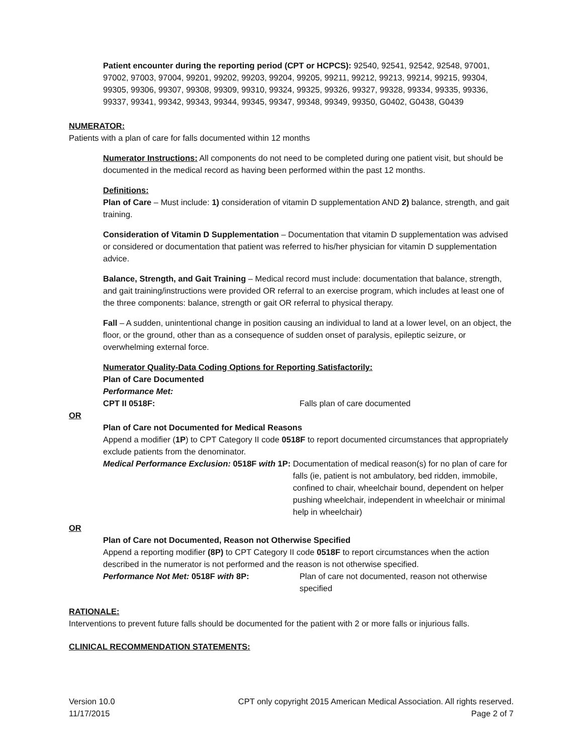Patient encounter during the reporting period (CPT or HCPCS): 92540, 92541, 92542, 92548, 97001, 97002, 97003, 97004, 99201, 99202, 99203, 99204, 99205, 99211, 99212, 99213, 99214, 99215, 99304, 99305, 99306, 99307, 99308, 99309, 99310, 99324, 99325, 99326, 99327, 99328, 99334, 99335, 99336, 99337, 99341, 99342, 99343, 99344, 99345, 99347, 99348, 99349, 99350, G0402, G0438, G0439
NUMERATOR:
Patients with a plan of care for falls documented within 12 months
Numerator Instructions: All components do not need to be completed during one patient visit, but should be documented in the medical record as having been performed within the past 12 months.
Definitions:
Plan of Care – Must include: 1) consideration of vitamin D supplementation AND 2) balance, strength, and gait training.
Consideration of Vitamin D Supplementation – Documentation that vitamin D supplementation was advised or considered or documentation that patient was referred to his/her physician for vitamin D supplementation advice.
Balance, Strength, and Gait Training – Medical record must include: documentation that balance, strength, and gait training/instructions were provided OR referral to an exercise program, which includes at least one of the three components: balance, strength or gait OR referral to physical therapy.
Fall – A sudden, unintentional change in position causing an individual to land at a lower level, on an object, the floor, or the ground, other than as a consequence of sudden onset of paralysis, epileptic seizure, or overwhelming external force.
Numerator Quality-Data Coding Options for Reporting Satisfactorily:
Plan of Care Documented
Performance Met:
CPT II 0518F: Falls plan of care documented
OR
Plan of Care not Documented for Medical Reasons
Append a modifier (1P) to CPT Category II code 0518F to report documented circumstances that appropriately exclude patients from the denominator.
Medical Performance Exclusion: 0518F with 1P:
Documentation of medical reason(s) for no plan of care for falls (ie, patient is not ambulatory, bed ridden, immobile, confined to chair, wheelchair bound, dependent on helper pushing wheelchair, independent in wheelchair or minimal help in wheelchair)
OR
Plan of Care not Documented, Reason not Otherwise Specified
Append a reporting modifier (8P) to CPT Category II code 0518F to report circumstances when the action described in the numerator is not performed and the reason is not otherwise specified.
Performance Not Met: 0518F with 8P: Plan of care not documented, reason not otherwise specified
RATIONALE:
Interventions to prevent future falls should be documented for the patient with 2 or more falls or injurious falls.
CLINICAL RECOMMENDATION STATEMENTS:
Version 10.0
11/17/2015
CPT only copyright 2015 American Medical Association. All rights reserved.
Page 2 of 7